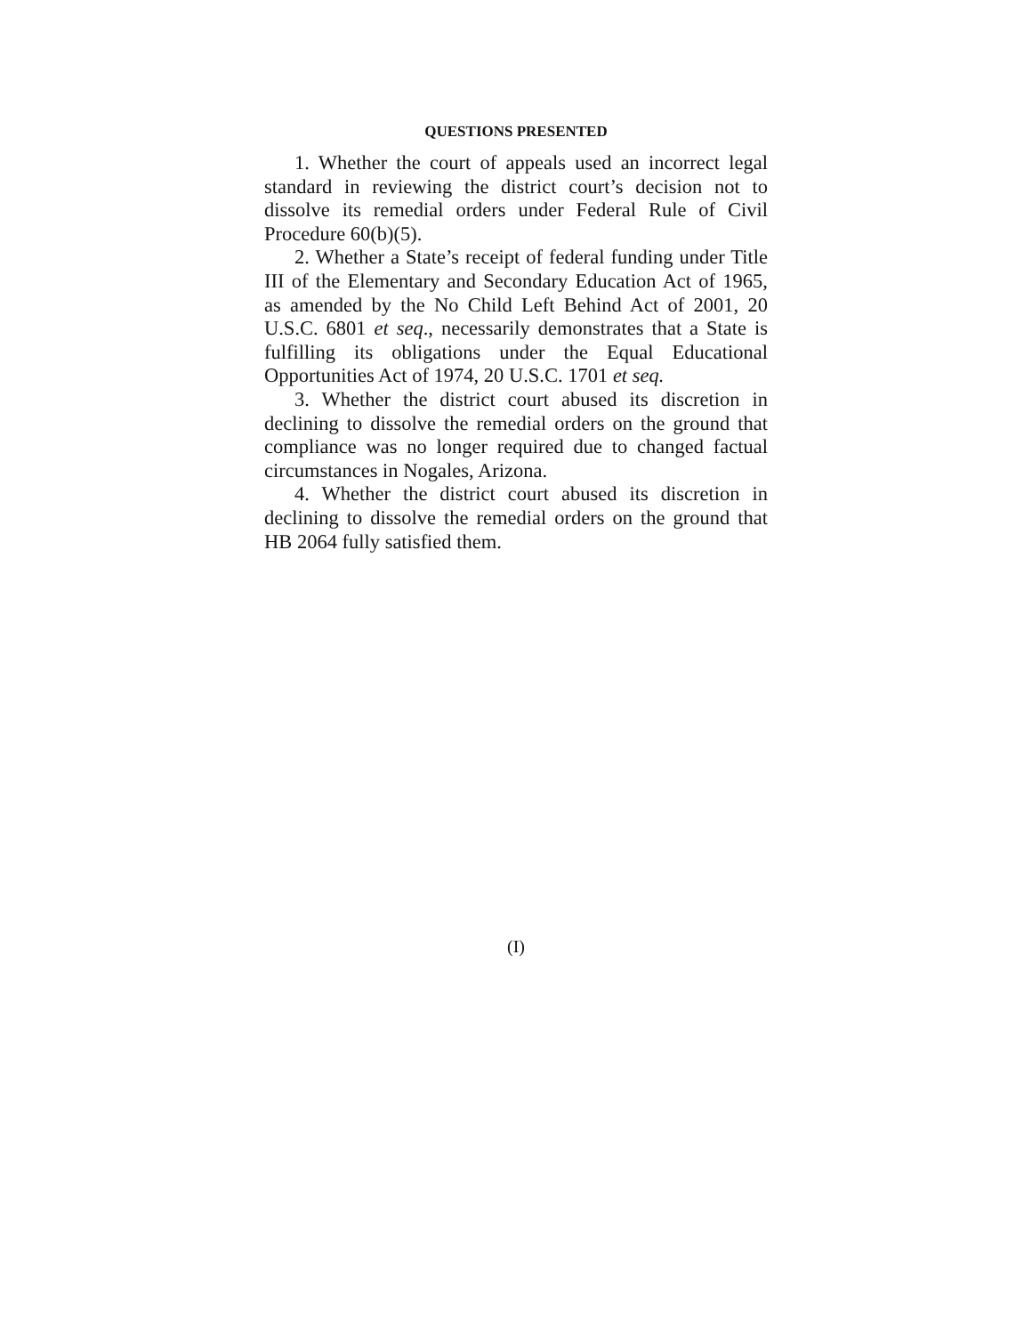QUESTIONS PRESENTED
1. Whether the court of appeals used an incorrect legal standard in reviewing the district court’s decision not to dissolve its remedial orders under Federal Rule of Civil Procedure 60(b)(5).
2. Whether a State’s receipt of federal funding under Title III of the Elementary and Secondary Education Act of 1965, as amended by the No Child Left Behind Act of 2001, 20 U.S.C. 6801 et seq., necessarily demonstrates that a State is fulfilling its obligations under the Equal Educational Opportunities Act of 1974, 20 U.S.C. 1701 et seq.
3. Whether the district court abused its discretion in declining to dissolve the remedial orders on the ground that compliance was no longer required due to changed factual circumstances in Nogales, Arizona.
4. Whether the district court abused its discretion in declining to dissolve the remedial orders on the ground that HB 2064 fully satisfied them.
(I)